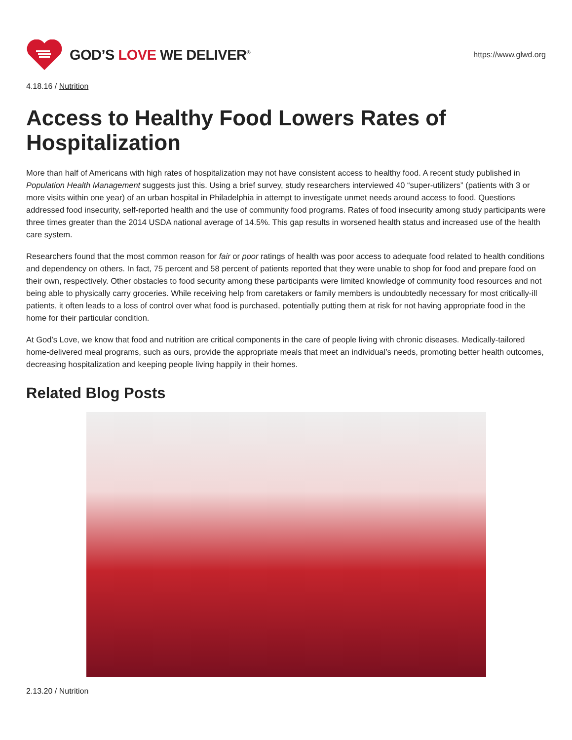GOD’S LOVE WE DELIVER<sup>®</sup>
https://www.glwd.org
4.18.16 / Nutrition
Access to Healthy Food Lowers Rates of Hospitalization
More than half of Americans with high rates of hospitalization may not have consistent access to healthy food. A recent study published in Population Health Management suggests just this. Using a brief survey, study researchers interviewed 40 “super-utilizers” (patients with 3 or more visits within one year) of an urban hospital in Philadelphia in attempt to investigate unmet needs around access to food. Questions addressed food insecurity, self-reported health and the use of community food programs. Rates of food insecurity among study participants were three times greater than the 2014 USDA national average of 14.5%. This gap results in worsened health status and increased use of the health care system.
Researchers found that the most common reason for fair or poor ratings of health was poor access to adequate food related to health conditions and dependency on others. In fact, 75 percent and 58 percent of patients reported that they were unable to shop for food and prepare food on their own, respectively. Other obstacles to food security among these participants were limited knowledge of community food resources and not being able to physically carry groceries. While receiving help from caretakers or family members is undoubtedly necessary for most critically-ill patients, it often leads to a loss of control over what food is purchased, potentially putting them at risk for not having appropriate food in the home for their particular condition.
At God’s Love, we know that food and nutrition are critical components in the care of people living with chronic diseases. Medically-tailored home-delivered meal programs, such as ours, provide the appropriate meals that meet an individual’s needs, promoting better health outcomes, decreasing hospitalization and keeping people living happily in their homes.
Related Blog Posts
2.13.20 / Nutrition